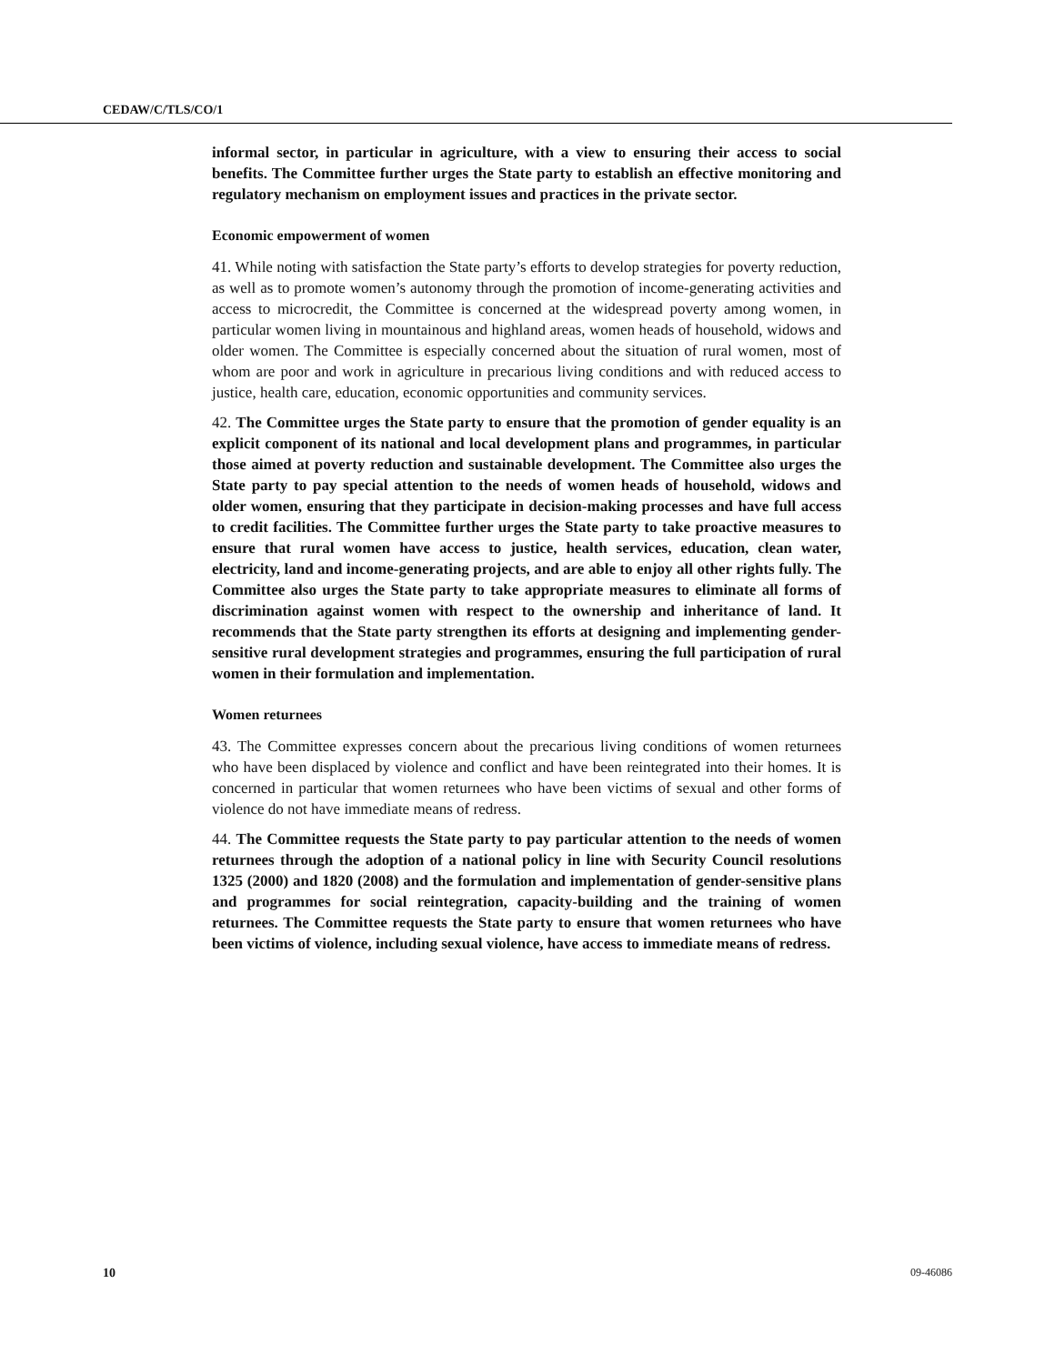CEDAW/C/TLS/CO/1
informal sector, in particular in agriculture, with a view to ensuring their access to social benefits. The Committee further urges the State party to establish an effective monitoring and regulatory mechanism on employment issues and practices in the private sector.
Economic empowerment of women
41. While noting with satisfaction the State party’s efforts to develop strategies for poverty reduction, as well as to promote women’s autonomy through the promotion of income-generating activities and access to microcredit, the Committee is concerned at the widespread poverty among women, in particular women living in mountainous and highland areas, women heads of household, widows and older women. The Committee is especially concerned about the situation of rural women, most of whom are poor and work in agriculture in precarious living conditions and with reduced access to justice, health care, education, economic opportunities and community services.
42. The Committee urges the State party to ensure that the promotion of gender equality is an explicit component of its national and local development plans and programmes, in particular those aimed at poverty reduction and sustainable development. The Committee also urges the State party to pay special attention to the needs of women heads of household, widows and older women, ensuring that they participate in decision-making processes and have full access to credit facilities. The Committee further urges the State party to take proactive measures to ensure that rural women have access to justice, health services, education, clean water, electricity, land and income-generating projects, and are able to enjoy all other rights fully. The Committee also urges the State party to take appropriate measures to eliminate all forms of discrimination against women with respect to the ownership and inheritance of land. It recommends that the State party strengthen its efforts at designing and implementing gender-sensitive rural development strategies and programmes, ensuring the full participation of rural women in their formulation and implementation.
Women returnees
43. The Committee expresses concern about the precarious living conditions of women returnees who have been displaced by violence and conflict and have been reintegrated into their homes. It is concerned in particular that women returnees who have been victims of sexual and other forms of violence do not have immediate means of redress.
44. The Committee requests the State party to pay particular attention to the needs of women returnees through the adoption of a national policy in line with Security Council resolutions 1325 (2000) and 1820 (2008) and the formulation and implementation of gender-sensitive plans and programmes for social reintegration, capacity-building and the training of women returnees. The Committee requests the State party to ensure that women returnees who have been victims of violence, including sexual violence, have access to immediate means of redress.
10 09-46086